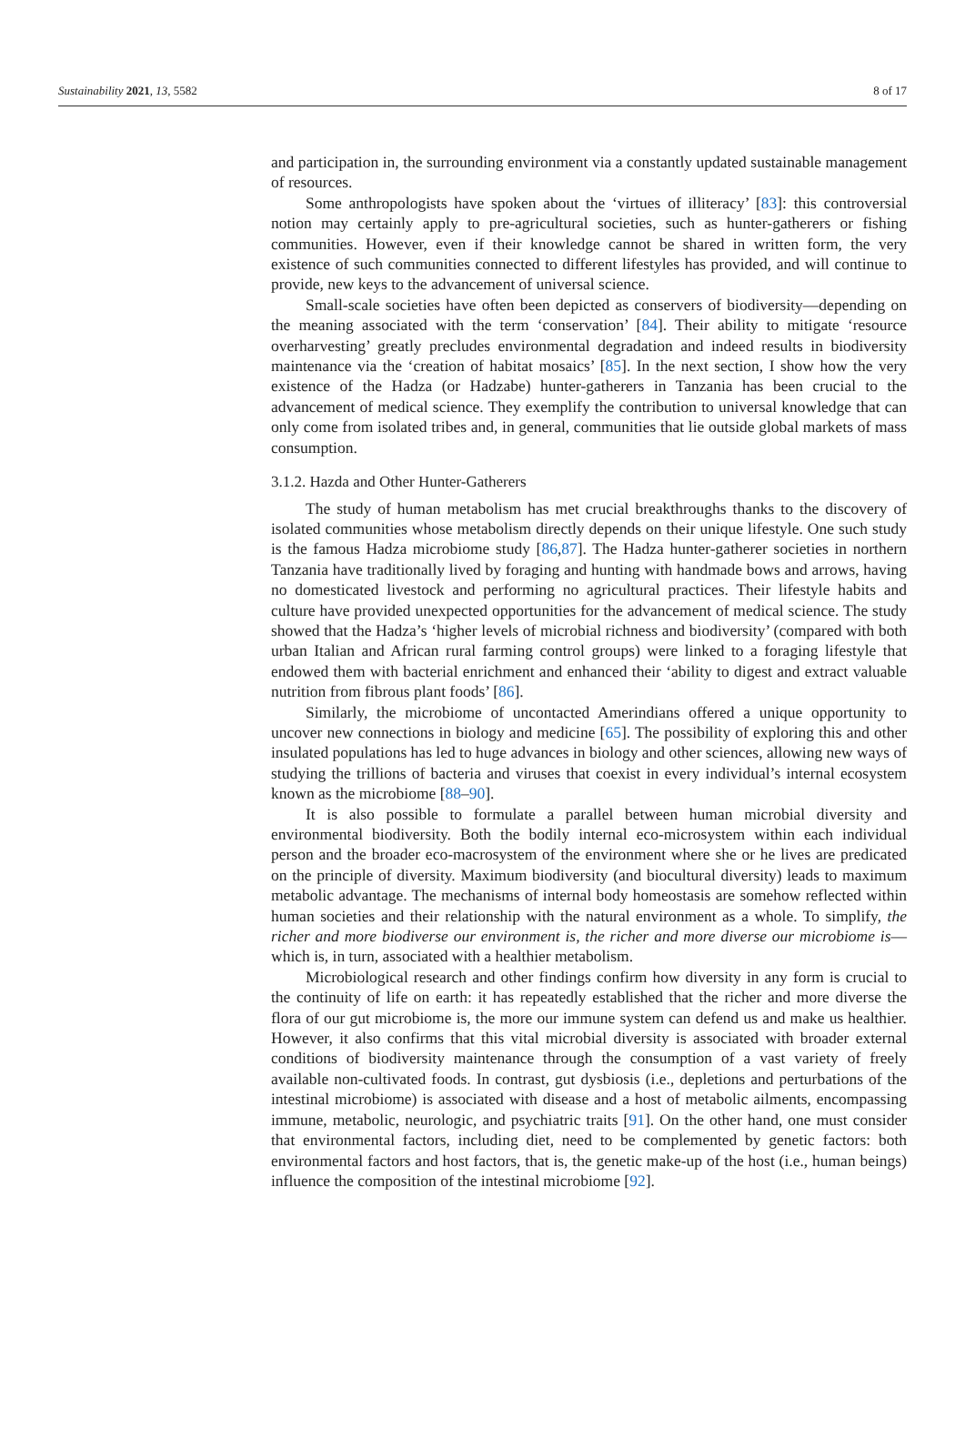Sustainability 2021, 13, 5582 8 of 17
and participation in, the surrounding environment via a constantly updated sustainable management of resources.
Some anthropologists have spoken about the ‘virtues of illiteracy’ [83]: this controversial notion may certainly apply to pre-agricultural societies, such as hunter-gatherers or fishing communities. However, even if their knowledge cannot be shared in written form, the very existence of such communities connected to different lifestyles has provided, and will continue to provide, new keys to the advancement of universal science.
Small-scale societies have often been depicted as conservers of biodiversity—depending on the meaning associated with the term ‘conservation’ [84]. Their ability to mitigate ‘resource overharvesting’ greatly precludes environmental degradation and indeed results in biodiversity maintenance via the ‘creation of habitat mosaics’ [85]. In the next section, I show how the very existence of the Hadza (or Hadzabe) hunter-gatherers in Tanzania has been crucial to the advancement of medical science. They exemplify the contribution to universal knowledge that can only come from isolated tribes and, in general, communities that lie outside global markets of mass consumption.
3.1.2. Hazda and Other Hunter-Gatherers
The study of human metabolism has met crucial breakthroughs thanks to the discovery of isolated communities whose metabolism directly depends on their unique lifestyle. One such study is the famous Hadza microbiome study [86,87]. The Hadza hunter-gatherer societies in northern Tanzania have traditionally lived by foraging and hunting with handmade bows and arrows, having no domesticated livestock and performing no agricultural practices. Their lifestyle habits and culture have provided unexpected opportunities for the advancement of medical science. The study showed that the Hadza’s ‘higher levels of microbial richness and biodiversity’ (compared with both urban Italian and African rural farming control groups) were linked to a foraging lifestyle that endowed them with bacterial enrichment and enhanced their ‘ability to digest and extract valuable nutrition from fibrous plant foods’ [86].
Similarly, the microbiome of uncontacted Amerindians offered a unique opportunity to uncover new connections in biology and medicine [65]. The possibility of exploring this and other insulated populations has led to huge advances in biology and other sciences, allowing new ways of studying the trillions of bacteria and viruses that coexist in every individual’s internal ecosystem known as the microbiome [88–90].
It is also possible to formulate a parallel between human microbial diversity and environmental biodiversity. Both the bodily internal eco-microsystem within each individual person and the broader eco-macrosystem of the environment where she or he lives are predicated on the principle of diversity. Maximum biodiversity (and biocultural diversity) leads to maximum metabolic advantage. The mechanisms of internal body homeostasis are somehow reflected within human societies and their relationship with the natural environment as a whole. To simplify, the richer and more biodiverse our environment is, the richer and more diverse our microbiome is—which is, in turn, associated with a healthier metabolism.
Microbiological research and other findings confirm how diversity in any form is crucial to the continuity of life on earth: it has repeatedly established that the richer and more diverse the flora of our gut microbiome is, the more our immune system can defend us and make us healthier. However, it also confirms that this vital microbial diversity is associated with broader external conditions of biodiversity maintenance through the consumption of a vast variety of freely available non-cultivated foods. In contrast, gut dysbiosis (i.e., depletions and perturbations of the intestinal microbiome) is associated with disease and a host of metabolic ailments, encompassing immune, metabolic, neurologic, and psychiatric traits [91]. On the other hand, one must consider that environmental factors, including diet, need to be complemented by genetic factors: both environmental factors and host factors, that is, the genetic make-up of the host (i.e., human beings) influence the composition of the intestinal microbiome [92].